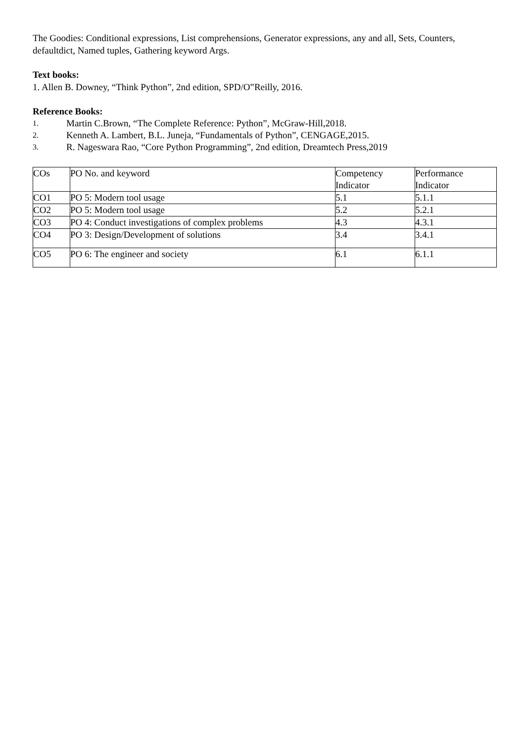The Goodies: Conditional expressions, List comprehensions, Generator expressions, any and all, Sets, Counters, defaultdict, Named tuples, Gathering keyword Args.
Text books:
1. Allen B. Downey, “Think Python”, 2nd edition, SPD/O‟Reilly, 2016.
Reference Books:
1. Martin C.Brown, “The Complete Reference: Python”, McGraw-Hill,2018.
2. Kenneth A. Lambert, B.L. Juneja, “Fundamentals of Python”, CENGAGE,2015.
3. R. Nageswara Rao, “Core Python Programming”, 2nd edition, Dreamtech Press,2019
| COs | PO No. and keyword | Competency Indicator | Performance Indicator |
| CO1 | PO 5: Modern tool usage | 5.1 | 5.1.1 |
| CO2 | PO 5: Modern tool usage | 5.2 | 5.2.1 |
| CO3 | PO 4: Conduct investigations of complex problems | 4.3 | 4.3.1 |
| CO4 | PO 3: Design/Development of solutions | 3.4 | 3.4.1 |
| CO5 | PO 6: The engineer and society | 6.1 | 6.1.1 |